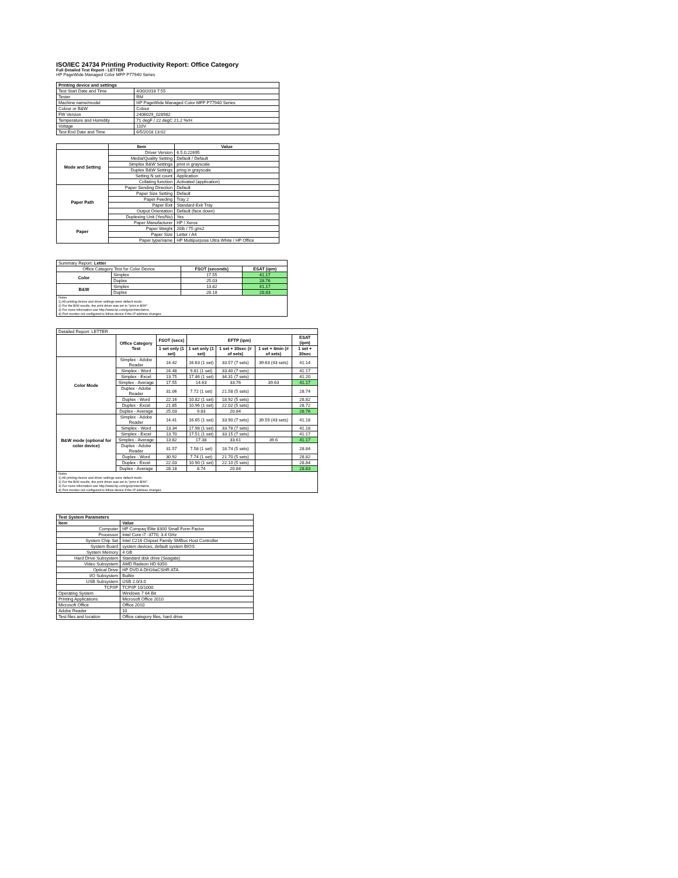ISO/IEC 24734 Printing Productivity Report: Office Category
Full Detailed Test Report - LETTER
HP PageWide Managed Color MFP P77940 Series
| Printing device and settings | |
| --- | --- |
| Test Start Date and Time | 4/30/2018 7:55 |
| Tester | RM |
| Machine name/model | HP PageWide Managed Color MFP P77940 Series |
| Colour or B&W | Colour |
| FW Version | 2406029_028982 |
| Temperature and Humidity | 71 degF / 22 degC 21.2 %rH |
| Voltage | 110V |
| Test End Date and Time | 6/5/2018 13:02 |
| | Item | Value |
| --- | --- | --- |
| Mode and Setting | Driver Version | 6.5.0.22695 |
| | Media/Quality Setting | Default / Default |
| | Simplex B&W Settings | print in grayscale |
| | Duplex B&W Settings | pring in grayscale |
| | Setting N set count | Application |
| | Collating function | Activated (application) |
| Paper Path | Paper Sending Direction | Default |
| | Paper Size Setting | Default |
| | Paper Feeding | Tray 2 |
| | Paper Exit | Standard Exit Tray |
| | Output Orientation | Default (face down) |
| | Duplexing Unit (Yes/No) | Yes |
| Paper | Paper Manufacturer | HP / Xerox |
| | Paper Weight | 20lb / 75 g/m2 |
| | Paper Size | Letter / A4 |
| | Paper type/name | HP Multipurpose Ultra White / HP Office |
| Summary Report: Letter | | | |
| Office Category Test for Color Device | | FSOT (seconds) | ESAT (ipm) |
| Color | Simplex | 17.55 | 41.17 |
| | Duplex | 25.03 | 28.76 |
| B&W | Simplex | 13.82 | 41.17 |
| | Duplex | 28.18 | 28.83 |
| Notes 1) All printing device and driver settings were default mode. 2) For the B/W results, the print driver was set to "print in B/W". 3) For more information see http://www.hp.com/go/printerclaims. 4) Port monitor not configured to follow device if the IP address changes. | | | |
| Detailed Report: LETTER | | | | | | |
| | Office Category Test | FSOT (secs) | EFTP (ipm) | | | ESAT (ipm) |
| | | 1 set only (1 set) | 1 set only (1 set) | 1 set + 30sec (# of sets) | 1 set + 4min (# of sets) | 1 set + 30sec |
| Color Mode | Simplex - Adobe Reader | 14.42 | 16.63 (1 set) | 33.57 (7 sets) | 39.63 (43 sets) | 41.14 |
| | Simplex - Word | 24.48 | 9.81 (1 set) | 33.40 (7 sets) | | 41.17 |
| | Simplex - Excel | 13.75 | 17.46 (1 set) | 34.31 (7 sets) | | 41.20 |
| | Simplex - Average | 17.55 | 14.63 | 33.76 | 39.63 | 41.17 |
| | Duplex - Adobe Reader | 31.06 | 7.72 (1 set) | 21.58 (5 sets) | | 28.74 |
| | Duplex - Word | 22.16 | 10.82 (1 set) | 18.92 (5 sets) | | 28.82 |
| | Duplex - Excel | 21.85 | 10.96 (1 set) | 22.02 (5 sets) | | 28.72 |
| | Duplex - Average | 25.03 | 9.83 | 20.84 | | 28.76 |
| B&W mode (optional for color device) | Simplex - Adobe Reader | 14.41 | 16.65 (1 set) | 33.90 (7 sets) | 39.59 (43 sets) | 41.18 |
| | Simplex - Word | 13.34 | 17.98 (1 set) | 33.78 (7 sets) | | 41.18 |
| | Simplex - Excel | 13.70 | 17.51 (1 set) | 33.15 (7 sets) | | 41.17 |
| | Simplex - Average | 13.82 | 17.38 | 33.61 | 39.6 | 41.17 |
| | Duplex - Adobe Reader | 31.57 | 7.58 (1 set) | 18.74 (5 sets) | | 28.84 |
| | Duplex - Word | 30.92 | 7.74 (1 set) | 21.70 (5 sets) | | 28.82 |
| | Duplex - Excel | 22.03 | 10.90 (1 set) | 22.10 (5 sets) | | 28.84 |
| | Duplex - Average | 28.18 | 8.74 | 20.84 | | 28.83 |
| Notes 1) All printing device and driver settings were default mode. 2) For the B/W results, the print driver was set to "print in B/W". 3) For more information see http://www.hp.com/go/printerclaims. 4) Port monitor not configured to follow device if the IP address changes. | | | | | | |
| Test System Parameters | |
| --- | --- |
| Item | Value |
| Computer | HP Compaq Elite 8300 Small Form Factor |
| Processor | Intel Core i7 -3770, 3.4 GHz |
| System Chip Set | Intel C216 Chipset Family SMBus Host Controller |
| System Board | system devices, default system BIOS |
| System Memory | 4 GB |
| Hard Drive Subsystem | Standard disk drive (Seagate) |
| Video Subsystem | AMD Radeon HD 6350 |
| Optical Drive | HP DVD A DH16aCSHR ATA |
| I/O Subsystem | Builtin |
| USB Subsystem | USB 2.0/3.0 |
| TCP/IP | TCP/IP 10/1000 |
| Operating System | Windows 7 64 Bit |
| Printing Applications | Microsoft Office 2010 |
| Microsoft Office | Office 2010 |
| Adobe Reader | 10 |
| Test files and location | Office category files, hard drive |